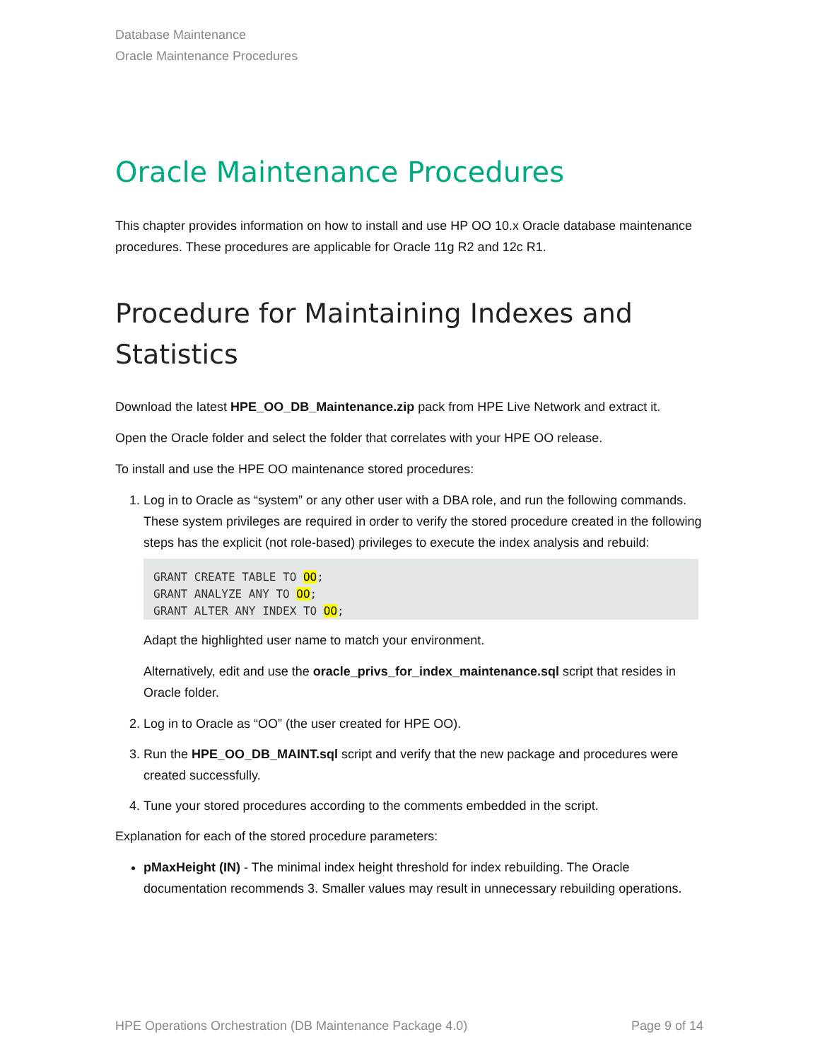Database Maintenance
Oracle Maintenance Procedures
Oracle Maintenance Procedures
This chapter provides information on how to install and use HP OO 10.x Oracle database maintenance procedures. These procedures are applicable for Oracle 11g R2 and 12c R1.
Procedure for Maintaining Indexes and Statistics
Download the latest HPE_OO_DB_Maintenance.zip pack from HPE Live Network and extract it.
Open the Oracle folder and select the folder that correlates with your HPE OO release.
To install and use the HPE OO maintenance stored procedures:
1. Log in to Oracle as “system” or any other user with a DBA role, and run the following commands. These system privileges are required in order to verify the stored procedure created in the following steps has the explicit (not role-based) privileges to execute the index analysis and rebuild:
GRANT CREATE TABLE TO OO;
GRANT ANALYZE ANY TO OO;
GRANT ALTER ANY INDEX TO OO;
Adapt the highlighted user name to match your environment.
Alternatively, edit and use the oracle_privs_for_index_maintenance.sql script that resides in Oracle folder.
2. Log in to Oracle as “OO” (the user created for HPE OO).
3. Run the HPE_OO_DB_MAINT.sql script and verify that the new package and procedures were created successfully.
4. Tune your stored procedures according to the comments embedded in the script.
Explanation for each of the stored procedure parameters:
pMaxHeight (IN) - The minimal index height threshold for index rebuilding. The Oracle documentation recommends 3. Smaller values may result in unnecessary rebuilding operations.
HPE Operations Orchestration (DB Maintenance Package 4.0) Page 9 of 14